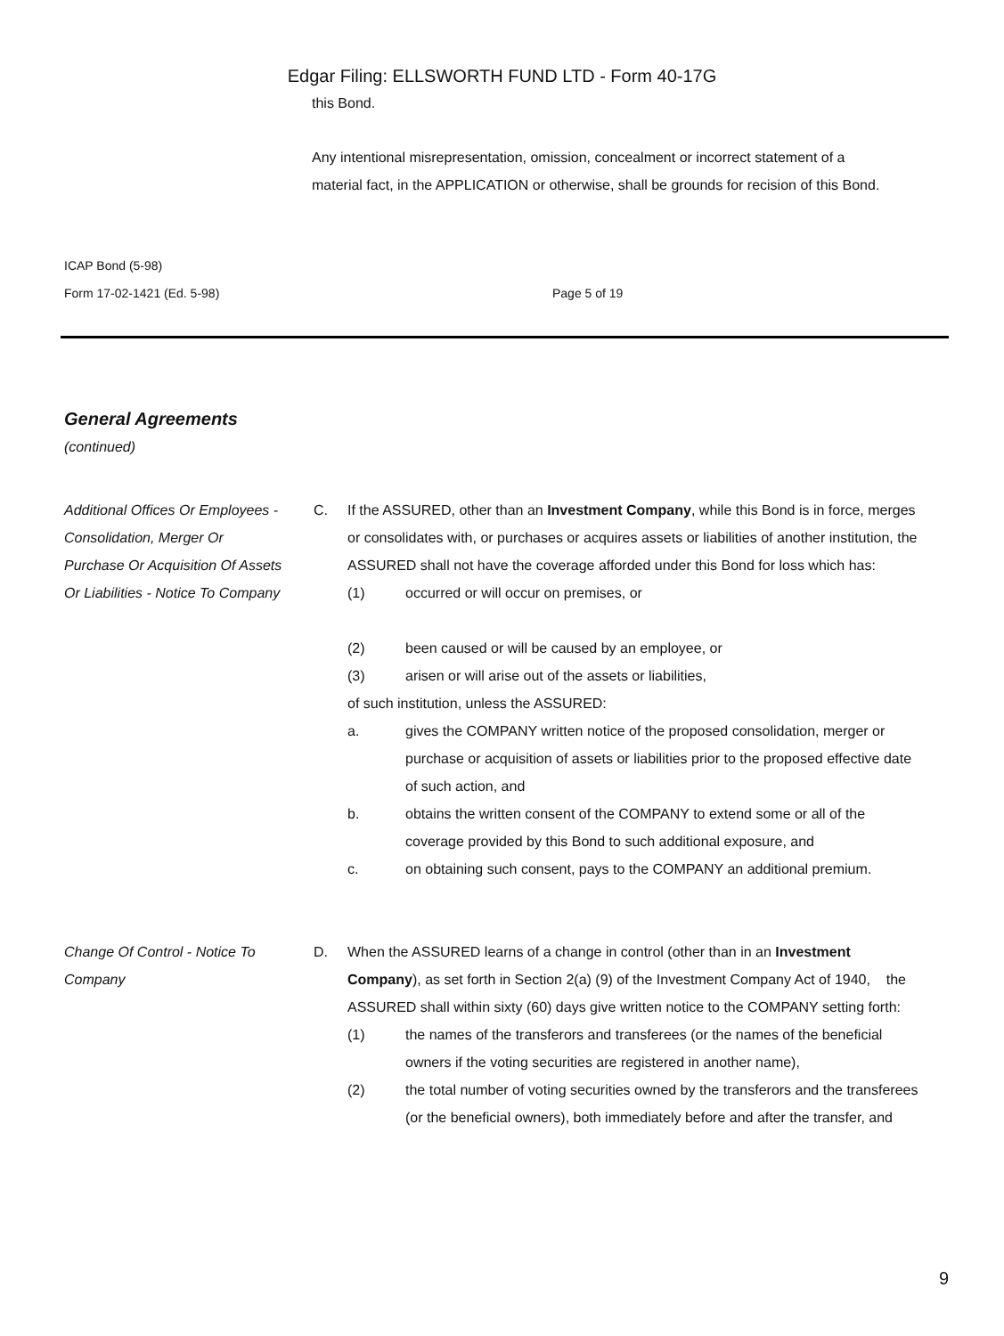Edgar Filing: ELLSWORTH FUND LTD - Form 40-17G
this Bond.
Any intentional misrepresentation, omission, concealment or incorrect statement of a material fact, in the APPLICATION or otherwise, shall be grounds for recision of this Bond.
ICAP Bond (5-98)
Form 17-02-1421 (Ed. 5-98) Page 5 of 19
General Agreements
(continued)
Additional Offices Or Employees - Consolidation, Merger Or Purchase Or Acquisition Of Assets Or Liabilities - Notice To Company
C. If the ASSURED, other than an Investment Company, while this Bond is in force, merges or consolidates with, or purchases or acquires assets or liabilities of another institution, the ASSURED shall not have the coverage afforded under this Bond for loss which has:
(1) occurred or will occur on premises, or
(2) been caused or will be caused by an employee, or
(3) arisen or will arise out of the assets or liabilities,
of such institution, unless the ASSURED:
a. gives the COMPANY written notice of the proposed consolidation, merger or purchase or acquisition of assets or liabilities prior to the proposed effective date of such action, and
b. obtains the written consent of the COMPANY to extend some or all of the coverage provided by this Bond to such additional exposure, and
c. on obtaining such consent, pays to the COMPANY an additional premium.
Change Of Control - Notice To Company
D. When the ASSURED learns of a change in control (other than in an Investment Company), as set forth in Section 2(a) (9) of the Investment Company Act of 1940, the ASSURED shall within sixty (60) days give written notice to the COMPANY setting forth:
(1) the names of the transferors and transferees (or the names of the beneficial owners if the voting securities are registered in another name),
(2) the total number of voting securities owned by the transferors and the transferees (or the beneficial owners), both immediately before and after the transfer, and
9